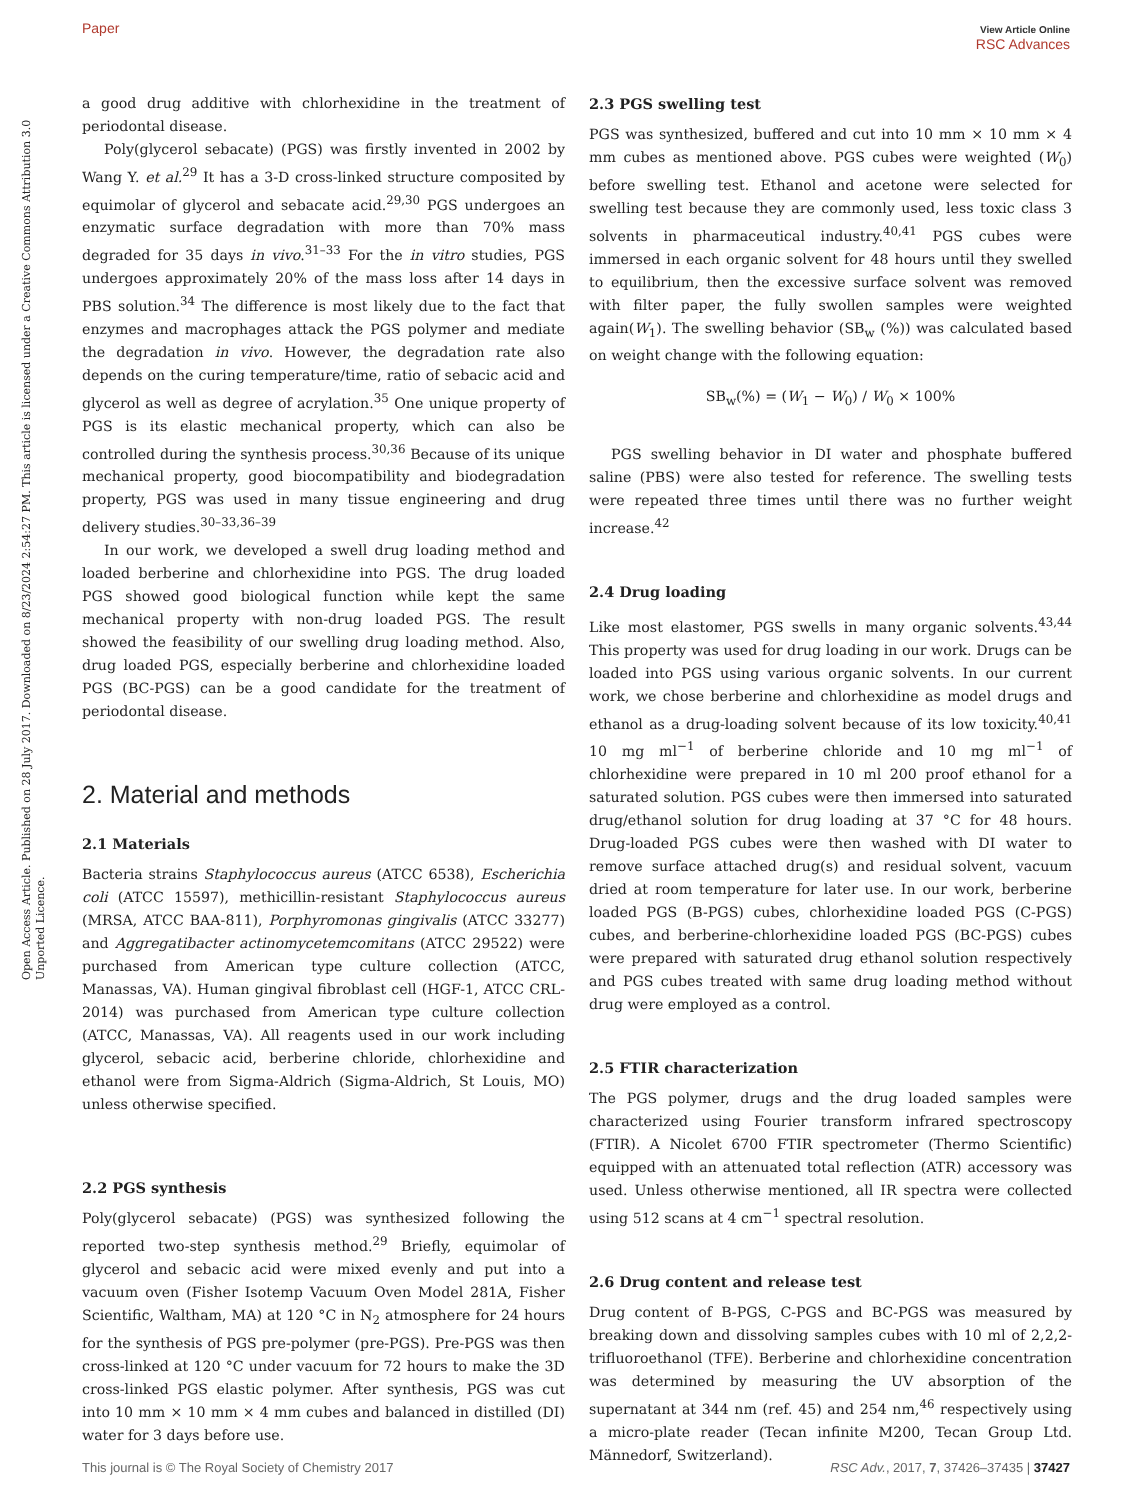Paper View Article Online
RSC Advances
Open Access Article. Published on 28 July 2017. Downloaded on 8/23/2024 2:54:27 PM. This article is licensed under a Creative Commons Attribution 3.0 Unported Licence.
a good drug additive with chlorhexidine in the treatment of periodontal disease.
Poly(glycerol sebacate) (PGS) was firstly invented in 2002 by Wang Y. et al.<sup>29</sup> It has a 3-D cross-linked structure composited by equimolar of glycerol and sebacate acid.<sup>29,30</sup> PGS undergoes an enzymatic surface degradation with more than 70% mass degraded for 35 days in vivo.<sup>31–33</sup> For the in vitro studies, PGS undergoes approximately 20% of the mass loss after 14 days in PBS solution.<sup>34</sup> The difference is most likely due to the fact that enzymes and macrophages attack the PGS polymer and mediate the degradation in vivo. However, the degradation rate also depends on the curing temperature/time, ratio of sebacic acid and glycerol as well as degree of acrylation.<sup>35</sup> One unique property of PGS is its elastic mechanical property, which can also be controlled during the synthesis process.<sup>30,36</sup> Because of its unique mechanical property, good biocompatibility and biodegradation property, PGS was used in many tissue engineering and drug delivery studies.<sup>30–33,36–39</sup>
In our work, we developed a swell drug loading method and loaded berberine and chlorhexidine into PGS. The drug loaded PGS showed good biological function while kept the same mechanical property with non-drug loaded PGS. The result showed the feasibility of our swelling drug loading method. Also, drug loaded PGS, especially berberine and chlorhexidine loaded PGS (BC-PGS) can be a good candidate for the treatment of periodontal disease.
2. Material and methods
2.1 Materials
Bacteria strains Staphylococcus aureus (ATCC 6538), Escherichia coli (ATCC 15597), methicillin-resistant Staphylococcus aureus (MRSA, ATCC BAA-811), Porphyromonas gingivalis (ATCC 33277) and Aggregatibacter actinomycetemcomitans (ATCC 29522) were purchased from American type culture collection (ATCC, Manassas, VA). Human gingival fibroblast cell (HGF-1, ATCC CRL-2014) was purchased from American type culture collection (ATCC, Manassas, VA). All reagents used in our work including glycerol, sebacic acid, berberine chloride, chlorhexidine and ethanol were from Sigma-Aldrich (Sigma-Aldrich, St Louis, MO) unless otherwise specified.
2.2 PGS synthesis
Poly(glycerol sebacate) (PGS) was synthesized following the reported two-step synthesis method.<sup>29</sup> Briefly, equimolar of glycerol and sebacic acid were mixed evenly and put into a vacuum oven (Fisher Isotemp Vacuum Oven Model 281A, Fisher Scientific, Waltham, MA) at 120 °C in N<sub>2</sub> atmosphere for 24 hours for the synthesis of PGS pre-polymer (pre-PGS). Pre-PGS was then cross-linked at 120 °C under vacuum for 72 hours to make the 3D cross-linked PGS elastic polymer. After synthesis, PGS was cut into 10 mm × 10 mm × 4 mm cubes and balanced in distilled (DI) water for 3 days before use.
2.3 PGS swelling test
PGS was synthesized, buffered and cut into 10 mm × 10 mm × 4 mm cubes as mentioned above. PGS cubes were weighted (W<sub>0</sub>) before swelling test. Ethanol and acetone were selected for swelling test because they are commonly used, less toxic class 3 solvents in pharmaceutical industry.<sup>40,41</sup> PGS cubes were immersed in each organic solvent for 48 hours until they swelled to equilibrium, then the excessive surface solvent was removed with filter paper, the fully swollen samples were weighted again(W<sub>1</sub>). The swelling behavior (SB<sub>w</sub> (%)) was calculated based on weight change with the following equation:
SB<sub>w</sub>(%) = (W<sub>1</sub> − W<sub>0</sub>) / W<sub>0</sub> × 100%
PGS swelling behavior in DI water and phosphate buffered saline (PBS) were also tested for reference. The swelling tests were repeated three times until there was no further weight increase.<sup>42</sup>
2.4 Drug loading
Like most elastomer, PGS swells in many organic solvents.<sup>43,44</sup> This property was used for drug loading in our work. Drugs can be loaded into PGS using various organic solvents. In our current work, we chose berberine and chlorhexidine as model drugs and ethanol as a drug-loading solvent because of its low toxicity.<sup>40,41</sup> 10 mg ml<sup>−1</sup> of berberine chloride and 10 mg ml<sup>−1</sup> of chlorhexidine were prepared in 10 ml 200 proof ethanol for a saturated solution. PGS cubes were then immersed into saturated drug/ethanol solution for drug loading at 37 °C for 48 hours. Drug-loaded PGS cubes were then washed with DI water to remove surface attached drug(s) and residual solvent, vacuum dried at room temperature for later use. In our work, berberine loaded PGS (B-PGS) cubes, chlorhexidine loaded PGS (C-PGS) cubes, and berberine-chlorhexidine loaded PGS (BC-PGS) cubes were prepared with saturated drug ethanol solution respectively and PGS cubes treated with same drug loading method without drug were employed as a control.
2.5 FTIR characterization
The PGS polymer, drugs and the drug loaded samples were characterized using Fourier transform infrared spectroscopy (FTIR). A Nicolet 6700 FTIR spectrometer (Thermo Scientific) equipped with an attenuated total reflection (ATR) accessory was used. Unless otherwise mentioned, all IR spectra were collected using 512 scans at 4 cm<sup>−1</sup> spectral resolution.
2.6 Drug content and release test
Drug content of B-PGS, C-PGS and BC-PGS was measured by breaking down and dissolving samples cubes with 10 ml of 2,2,2-trifluoroethanol (TFE). Berberine and chlorhexidine concentration was determined by measuring the UV absorption of the supernatant at 344 nm (ref. 45) and 254 nm,<sup>46</sup> respectively using a micro-plate reader (Tecan infinite M200, Tecan Group Ltd. Männedorf, Switzerland).
This journal is © The Royal Society of Chemistry 2017 RSC Adv., 2017, 7, 37426–37435 | 37427